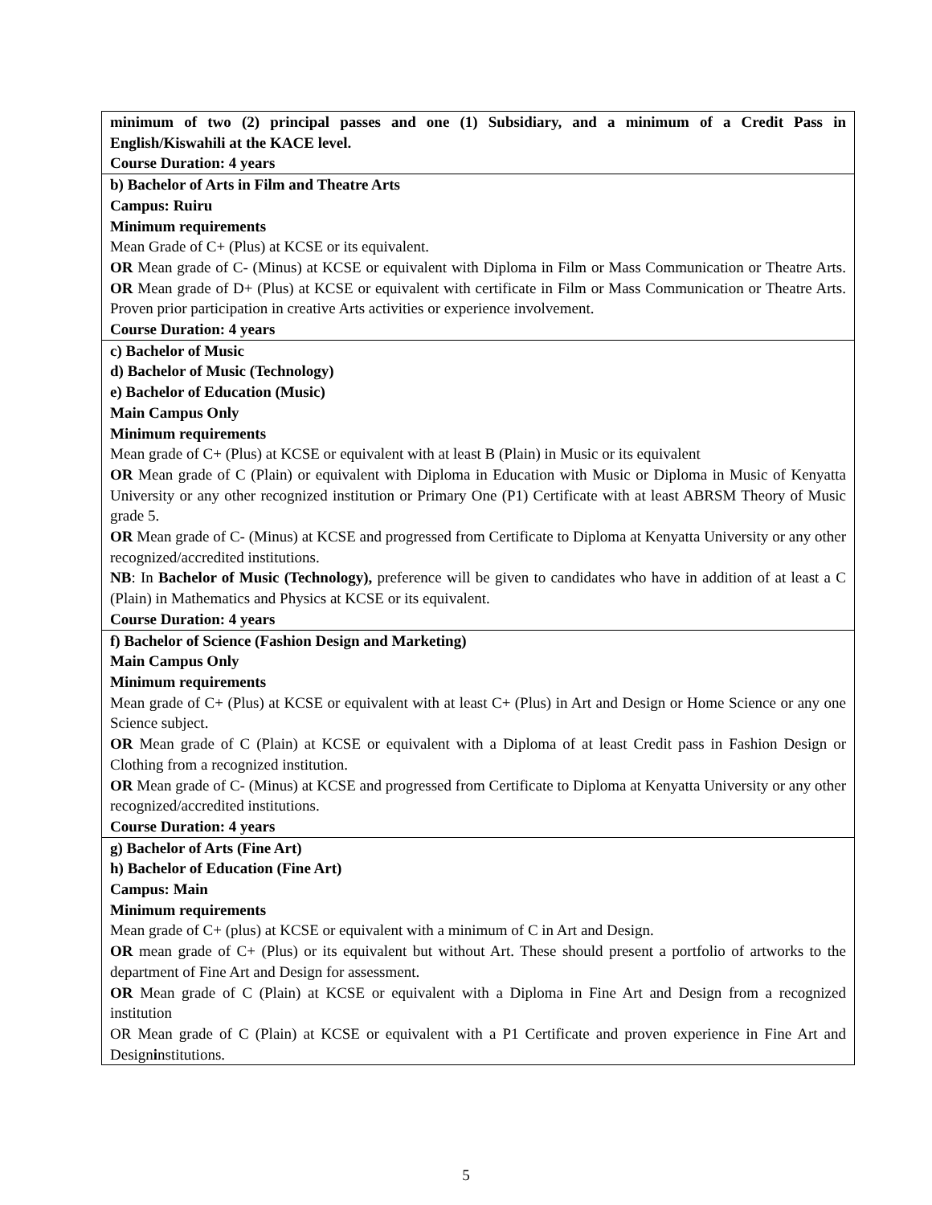| minimum of two (2) principal passes and one (1) Subsidiary, and a minimum of a Credit Pass in English/Kiswahili at the KACE level. Course Duration: 4 years |
| b) Bachelor of Arts in Film and Theatre Arts Campus: Ruiru Minimum requirements Mean Grade of C+ (Plus) at KCSE or its equivalent. OR Mean grade of C- (Minus) at KCSE or equivalent with Diploma in Film or Mass Communication or Theatre Arts. OR Mean grade of D+ (Plus) at KCSE or equivalent with certificate in Film or Mass Communication or Theatre Arts. Proven prior participation in creative Arts activities or experience involvement. Course Duration: 4 years |
| c) Bachelor of Music d) Bachelor of Music (Technology) e) Bachelor of Education (Music) Main Campus Only Minimum requirements Mean grade of C+ (Plus) at KCSE or equivalent with at least B (Plain) in Music or its equivalent OR Mean grade of C (Plain) or equivalent with Diploma in Education with Music or Diploma in Music of Kenyatta University or any other recognized institution or Primary One (P1) Certificate with at least ABRSM Theory of Music grade 5. OR Mean grade of C- (Minus) at KCSE and progressed from Certificate to Diploma at Kenyatta University or any other recognized/accredited institutions. NB : In Bachelor of Music (Technology), preference will be given to candidates who have in addition of at least a C (Plain) in Mathematics and Physics at KCSE or its equivalent. Course Duration: 4 years |
| f) Bachelor of Science (Fashion Design and Marketing) Main Campus Only Minimum requirements Mean grade of C+ (Plus) at KCSE or equivalent with at least C+ (Plus) in Art and Design or Home Science or any one Science subject. OR Mean grade of C (Plain) at KCSE or equivalent with a Diploma of at least Credit pass in Fashion Design or Clothing from a recognized institution. OR Mean grade of C- (Minus) at KCSE and progressed from Certificate to Diploma at Kenyatta University or any other recognized/accredited institutions. Course Duration: 4 years |
| g) Bachelor of Arts (Fine Art) h) Bachelor of Education (Fine Art) Campus: Main Minimum requirements Mean grade of C+ (plus) at KCSE or equivalent with a minimum of C in Art and Design. OR mean grade of C+ (Plus) or its equivalent but without Art. These should present a portfolio of artworks to the department of Fine Art and Design for assessment. OR Mean grade of C (Plain) at KCSE or equivalent with a Diploma in Fine Art and Design from a recognized institution OR Mean grade of C (Plain) at KCSE or equivalent with a P1 Certificate and proven experience in Fine Art and Design i nstitutions. |
5